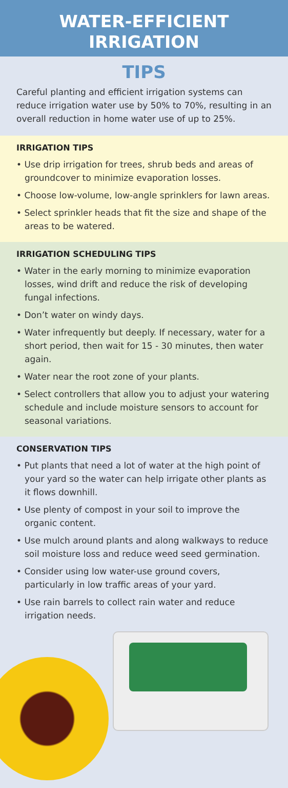WATER-EFFICIENT
IRRIGATION
TIPS
Careful planting and efficient irrigation systems can reduce irrigation water use by 50% to 70%, resulting in an overall reduction in home water use of up to 25%.
IRRIGATION TIPS
• Use drip irrigation for trees, shrub beds and areas of groundcover to minimize evaporation losses.
• Choose low-volume, low-angle sprinklers for lawn areas.
• Select sprinkler heads that fit the size and shape of the areas to be watered.
IRRIGATION SCHEDULING TIPS
• Water in the early morning to minimize evaporation losses, wind drift and reduce the risk of developing fungal infections.
• Don’t water on windy days.
• Water infrequently but deeply. If necessary, water for a short period, then wait for 15 - 30 minutes, then water again.
• Water near the root zone of your plants.
• Select controllers that allow you to adjust your watering schedule and include moisture sensors to account for seasonal variations.
CONSERVATION TIPS
• Put plants that need a lot of water at the high point of your yard so the water can help irrigate other plants as it flows downhill.
• Use plenty of compost in your soil to improve the organic content.
• Use mulch around plants and along walkways to reduce soil moisture loss and reduce weed seed germination.
• Consider using low water-use ground covers, particularly in low traffic areas of your yard.
• Use rain barrels to collect rain water and reduce irrigation needs.